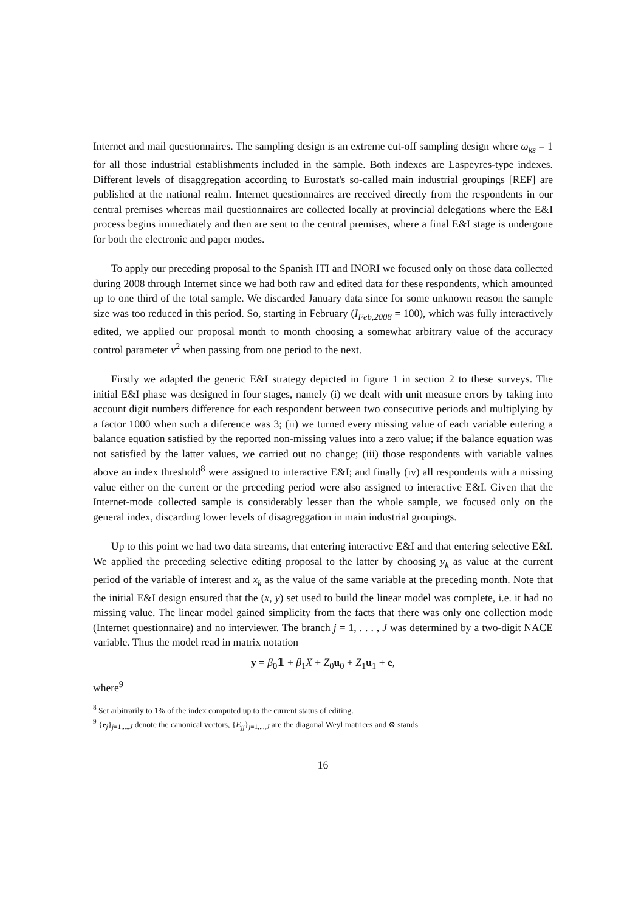Internet and mail questionnaires. The sampling design is an extreme cut-off sampling design where ω<sub>ks</sub> = 1 for all those industrial establishments included in the sample. Both indexes are Laspeyres-type indexes. Different levels of disaggregation according to Eurostat's so-called main industrial groupings [REF] are published at the national realm. Internet questionnaires are received directly from the respondents in our central premises whereas mail questionnaires are collected locally at provincial delegations where the E&I process begins immediately and then are sent to the central premises, where a final E&I stage is undergone for both the electronic and paper modes.
To apply our preceding proposal to the Spanish ITI and INORI we focused only on those data collected during 2008 through Internet since we had both raw and edited data for these respondents, which amounted up to one third of the total sample. We discarded January data since for some unknown reason the sample size was too reduced in this period. So, starting in February (I<sub>Feb,2008</sub> = 100), which was fully interactively edited, we applied our proposal month to month choosing a somewhat arbitrary value of the accuracy control parameter v<sup>2</sup> when passing from one period to the next.
Firstly we adapted the generic E&I strategy depicted in figure 1 in section 2 to these surveys. The initial E&I phase was designed in four stages, namely (i) we dealt with unit measure errors by taking into account digit numbers difference for each respondent between two consecutive periods and multiplying by a factor 1000 when such a diference was 3; (ii) we turned every missing value of each variable entering a balance equation satisfied by the reported non-missing values into a zero value; if the balance equation was not satisfied by the latter values, we carried out no change; (iii) those respondents with variable values above an index threshold<sup>8</sup> were assigned to interactive E&I; and finally (iv) all respondents with a missing value either on the current or the preceding period were also assigned to interactive E&I. Given that the Internet-mode collected sample is considerably lesser than the whole sample, we focused only on the general index, discarding lower levels of disagreggation in main industrial groupings.
Up to this point we had two data streams, that entering interactive E&I and that entering selective E&I. We applied the preceding selective editing proposal to the latter by choosing y<sub>k</sub> as value at the current period of the variable of interest and x<sub>k</sub> as the value of the same variable at the preceding month. Note that the initial E&I design ensured that the (x, y) set used to build the linear model was complete, i.e. it had no missing value. The linear model gained simplicity from the facts that there was only one collection mode (Internet questionnaire) and no interviewer. The branch j = 1, . . . , J was determined by a two-digit NACE variable. Thus the model read in matrix notation
y = β<sub>0</sub>𝟙 + β<sub>1</sub>X + Z<sub>0</sub>u<sub>0</sub> + Z<sub>1</sub>u<sub>1</sub> + e,
where<sup>9</sup>
<sup>8</sup> Set arbitrarily to 1% of the index computed up to the current status of editing.
<sup>9</sup> {e<sub>j</sub>}<sub>j=1,...,J</sub> denote the canonical vectors, {E<sub>jj</sub>}<sub>j=1,...,J</sub> are the diagonal Weyl matrices and ⊗ stands
16